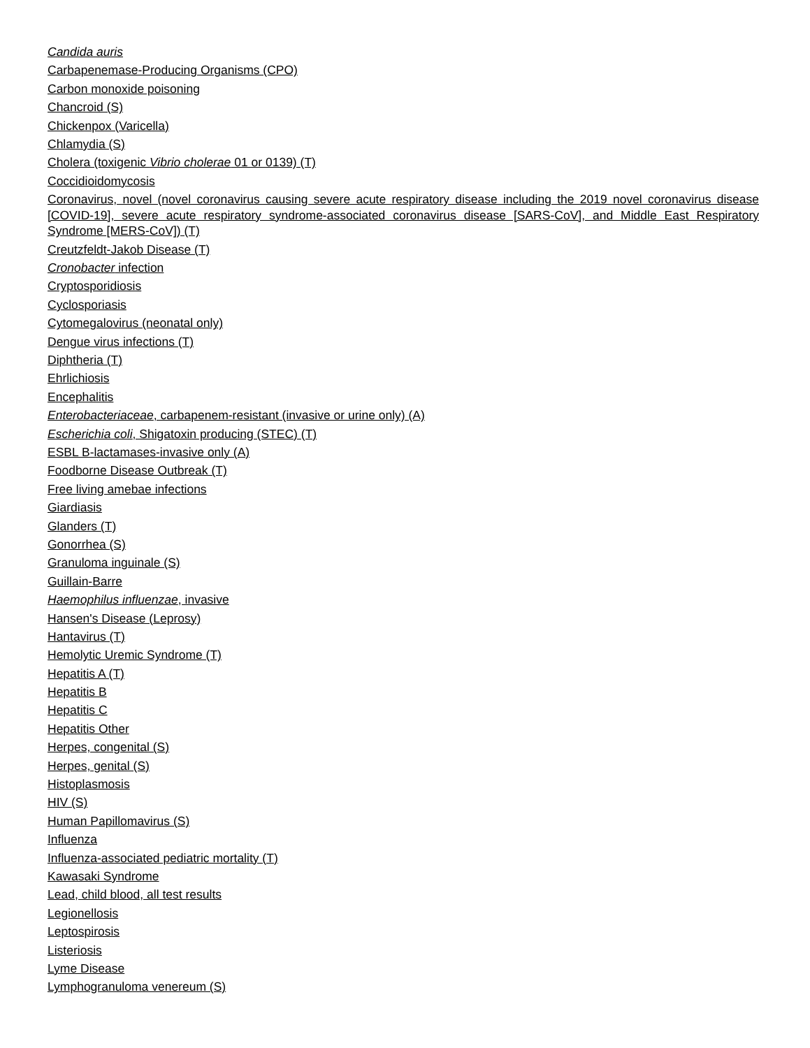Candida auris
Carbapenemase-Producing Organisms (CPO)
Carbon monoxide poisoning
Chancroid (S)
Chickenpox (Varicella)
Chlamydia (S)
Cholera (toxigenic Vibrio cholerae 01 or 0139) (T)
Coccidioidomycosis
Coronavirus, novel (novel coronavirus causing severe acute respiratory disease including the 2019 novel coronavirus disease [COVID-19], severe acute respiratory syndrome-associated coronavirus disease [SARS-CoV], and Middle East Respiratory Syndrome [MERS-CoV]) (T)
Creutzfeldt-Jakob Disease (T)
Cronobacter infection
Cryptosporidiosis
Cyclosporiasis
Cytomegalovirus (neonatal only)
Dengue virus infections (T)
Diphtheria (T)
Ehrlichiosis
Encephalitis
Enterobacteriaceae, carbapenem-resistant (invasive or urine only) (A)
Escherichia coli, Shigatoxin producing (STEC) (T)
ESBL B-lactamases-invasive only (A)
Foodborne Disease Outbreak (T)
Free living amebae infections
Giardiasis
Glanders (T)
Gonorrhea (S)
Granuloma inguinale (S)
Guillain-Barre
Haemophilus influenzae, invasive
Hansen's Disease (Leprosy)
Hantavirus (T)
Hemolytic Uremic Syndrome (T)
Hepatitis A (T)
Hepatitis B
Hepatitis C
Hepatitis Other
Herpes, congenital (S)
Herpes, genital (S)
Histoplasmosis
HIV (S)
Human Papillomavirus (S)
Influenza
Influenza-associated pediatric mortality (T)
Kawasaki Syndrome
Lead, child blood, all test results
Legionellosis
Leptospirosis
Listeriosis
Lyme Disease
Lymphogranuloma venereum (S)